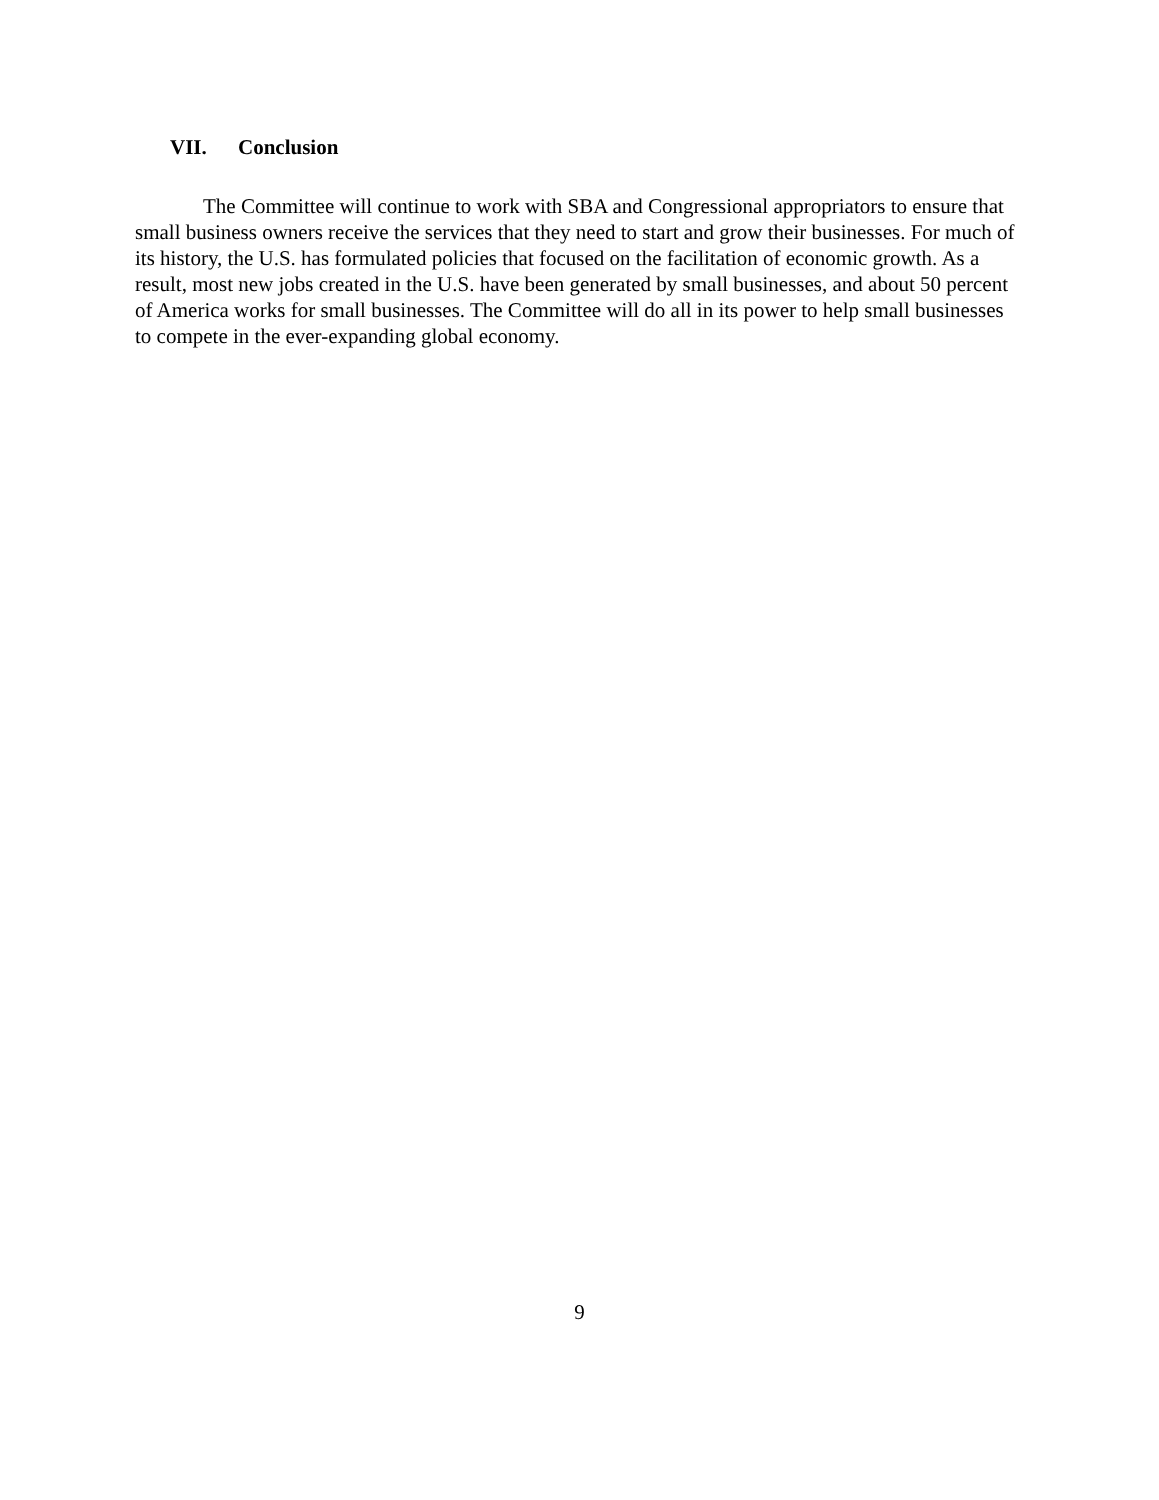VII. Conclusion
The Committee will continue to work with SBA and Congressional appropriators to ensure that small business owners receive the services that they need to start and grow their businesses. For much of its history, the U.S. has formulated policies that focused on the facilitation of economic growth. As a result, most new jobs created in the U.S. have been generated by small businesses, and about 50 percent of America works for small businesses. The Committee will do all in its power to help small businesses to compete in the ever-expanding global economy.
9